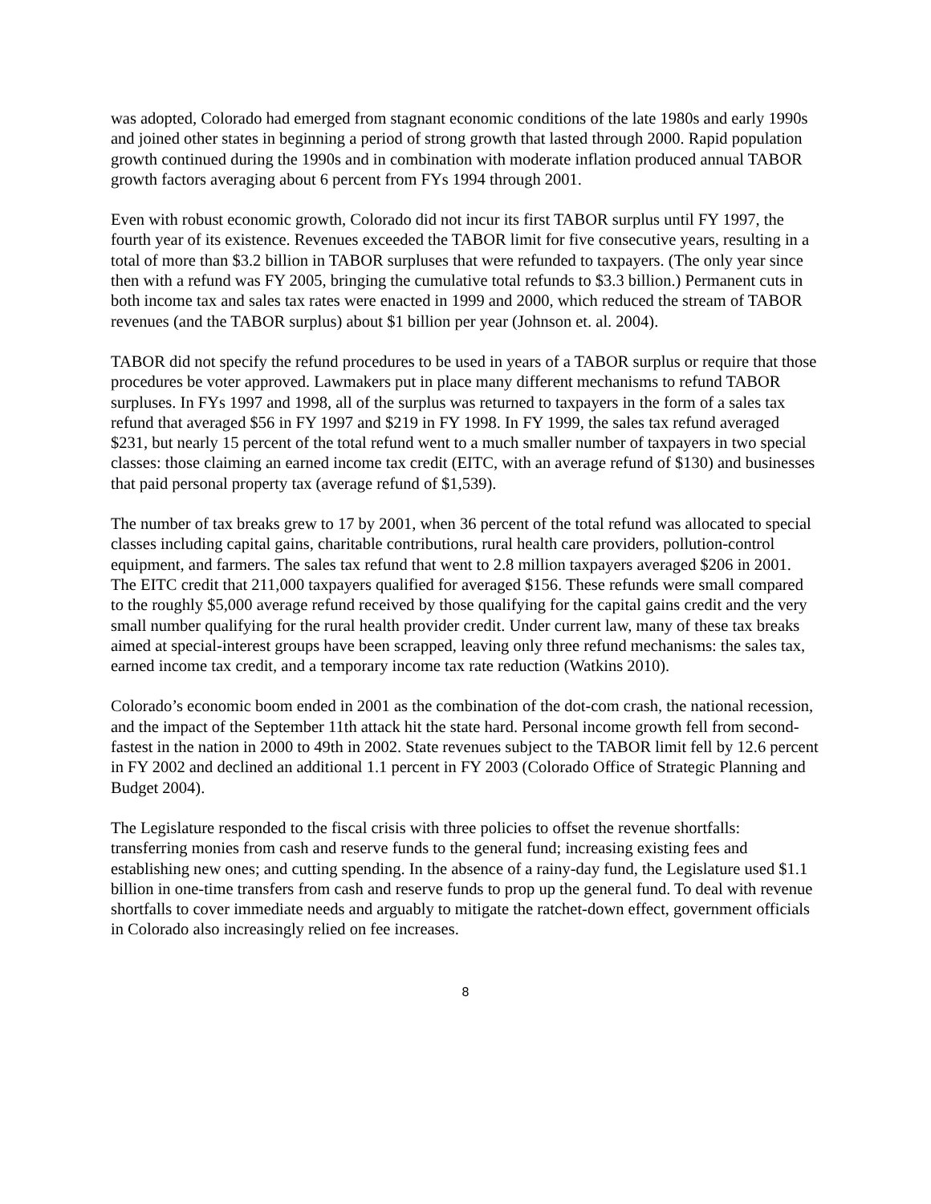was adopted, Colorado had emerged from stagnant economic conditions of the late 1980s and early 1990s and joined other states in beginning a period of strong growth that lasted through 2000. Rapid population growth continued during the 1990s and in combination with moderate inflation produced annual TABOR growth factors averaging about 6 percent from FYs 1994 through 2001.
Even with robust economic growth, Colorado did not incur its first TABOR surplus until FY 1997, the fourth year of its existence. Revenues exceeded the TABOR limit for five consecutive years, resulting in a total of more than $3.2 billion in TABOR surpluses that were refunded to taxpayers. (The only year since then with a refund was FY 2005, bringing the cumulative total refunds to $3.3 billion.) Permanent cuts in both income tax and sales tax rates were enacted in 1999 and 2000, which reduced the stream of TABOR revenues (and the TABOR surplus) about $1 billion per year (Johnson et. al. 2004).
TABOR did not specify the refund procedures to be used in years of a TABOR surplus or require that those procedures be voter approved. Lawmakers put in place many different mechanisms to refund TABOR surpluses. In FYs 1997 and 1998, all of the surplus was returned to taxpayers in the form of a sales tax refund that averaged $56 in FY 1997 and $219 in FY 1998. In FY 1999, the sales tax refund averaged $231, but nearly 15 percent of the total refund went to a much smaller number of taxpayers in two special classes: those claiming an earned income tax credit (EITC, with an average refund of $130) and businesses that paid personal property tax (average refund of $1,539).
The number of tax breaks grew to 17 by 2001, when 36 percent of the total refund was allocated to special classes including capital gains, charitable contributions, rural health care providers, pollution-control equipment, and farmers. The sales tax refund that went to 2.8 million taxpayers averaged $206 in 2001. The EITC credit that 211,000 taxpayers qualified for averaged $156. These refunds were small compared to the roughly $5,000 average refund received by those qualifying for the capital gains credit and the very small number qualifying for the rural health provider credit. Under current law, many of these tax breaks aimed at special-interest groups have been scrapped, leaving only three refund mechanisms: the sales tax, earned income tax credit, and a temporary income tax rate reduction (Watkins 2010).
Colorado’s economic boom ended in 2001 as the combination of the dot-com crash, the national recession, and the impact of the September 11th attack hit the state hard. Personal income growth fell from second-fastest in the nation in 2000 to 49th in 2002. State revenues subject to the TABOR limit fell by 12.6 percent in FY 2002 and declined an additional 1.1 percent in FY 2003 (Colorado Office of Strategic Planning and Budget 2004).
The Legislature responded to the fiscal crisis with three policies to offset the revenue shortfalls: transferring monies from cash and reserve funds to the general fund; increasing existing fees and establishing new ones; and cutting spending. In the absence of a rainy-day fund, the Legislature used $1.1 billion in one-time transfers from cash and reserve funds to prop up the general fund. To deal with revenue shortfalls to cover immediate needs and arguably to mitigate the ratchet-down effect, government officials in Colorado also increasingly relied on fee increases.
8